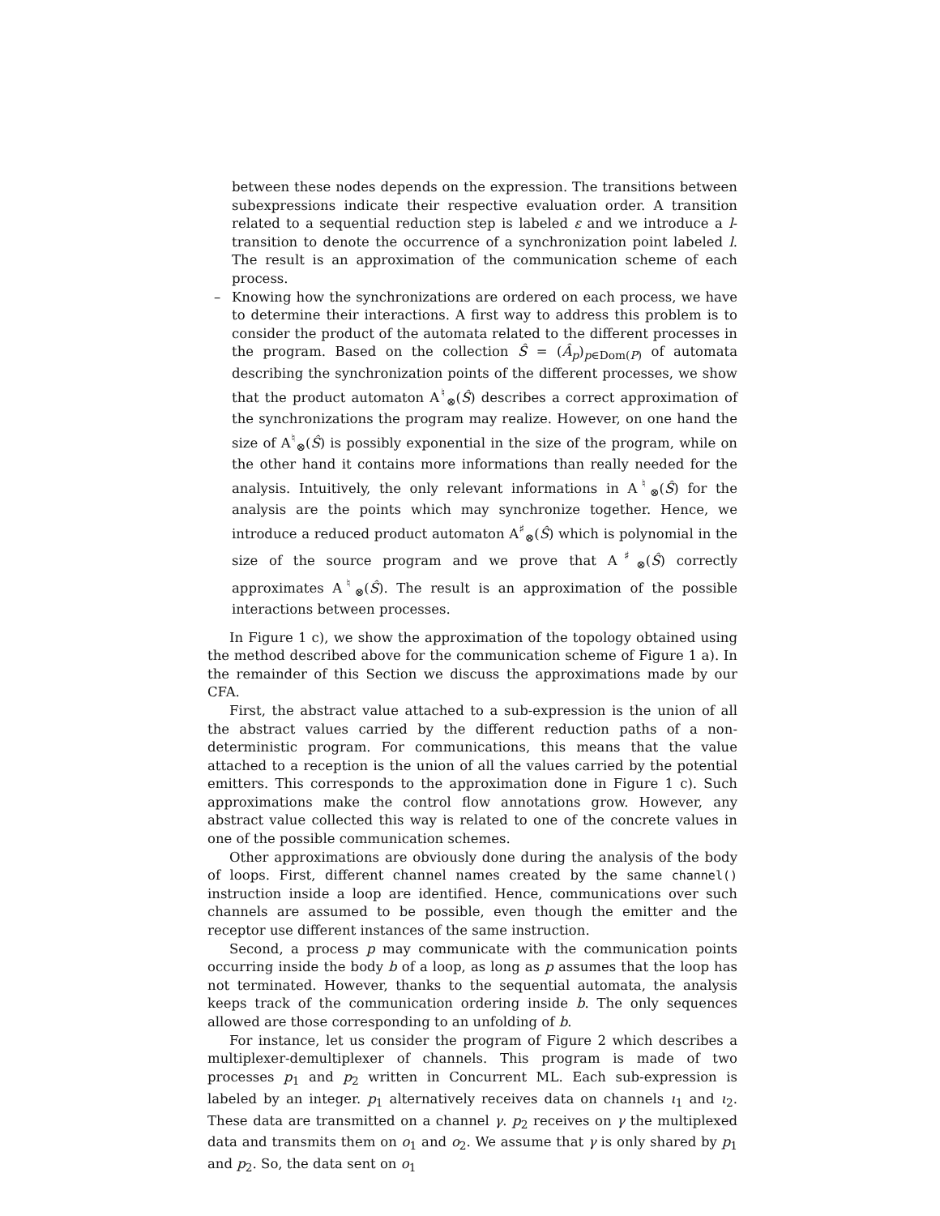between these nodes depends on the expression. The transitions between subexpressions indicate their respective evaluation order. A transition related to a sequential reduction step is labeled ε and we introduce a l-transition to denote the occurrence of a synchronization point labeled l. The result is an approximation of the communication scheme of each process.
– Knowing how the synchronizations are ordered on each process, we have to determine their interactions. A first way to address this problem is to consider the product of the automata related to the different processes in the program. Based on the collection Ŝ = (Â<sub>p</sub>)<sub>p∈Dom(P)</sub> of automata describing the synchronization points of the different processes, we show that the product automaton A<sup>♮</sup><sub>⊗</sub>(Ŝ) describes a correct approximation of the synchronizations the program may realize. However, on one hand the size of A<sup>♮</sup><sub>⊗</sub>(Ŝ) is possibly exponential in the size of the program, while on the other hand it contains more informations than really needed for the analysis. Intuitively, the only relevant informations in A<sup>♮</sup><sub>⊗</sub>(Ŝ) for the analysis are the points which may synchronize together. Hence, we introduce a reduced product automaton A<sup>♯</sup><sub>⊗</sub>(Ŝ) which is polynomial in the size of the source program and we prove that A<sup>♯</sup><sub>⊗</sub>(Ŝ) correctly approximates A<sup>♮</sup><sub>⊗</sub>(Ŝ). The result is an approximation of the possible interactions between processes.
In Figure 1 c), we show the approximation of the topology obtained using the method described above for the communication scheme of Figure 1 a). In the remainder of this Section we discuss the approximations made by our CFA.
First, the abstract value attached to a sub-expression is the union of all the abstract values carried by the different reduction paths of a non-deterministic program. For communications, this means that the value attached to a reception is the union of all the values carried by the potential emitters. This corresponds to the approximation done in Figure 1 c). Such approximations make the control flow annotations grow. However, any abstract value collected this way is related to one of the concrete values in one of the possible communication schemes.
Other approximations are obviously done during the analysis of the body of loops. First, different channel names created by the same channel() instruction inside a loop are identified. Hence, communications over such channels are assumed to be possible, even though the emitter and the receptor use different instances of the same instruction.
Second, a process p may communicate with the communication points occurring inside the body b of a loop, as long as p assumes that the loop has not terminated. However, thanks to the sequential automata, the analysis keeps track of the communication ordering inside b. The only sequences allowed are those corresponding to an unfolding of b.
For instance, let us consider the program of Figure 2 which describes a multiplexer-demultiplexer of channels. This program is made of two processes p<sub>1</sub> and p<sub>2</sub> written in Concurrent ML. Each sub-expression is labeled by an integer. p<sub>1</sub> alternatively receives data on channels ι<sub>1</sub> and ι<sub>2</sub>. These data are transmitted on a channel γ. p<sub>2</sub> receives on γ the multiplexed data and transmits them on o<sub>1</sub> and o<sub>2</sub>. We assume that γ is only shared by p<sub>1</sub> and p<sub>2</sub>. So, the data sent on o<sub>1</sub>